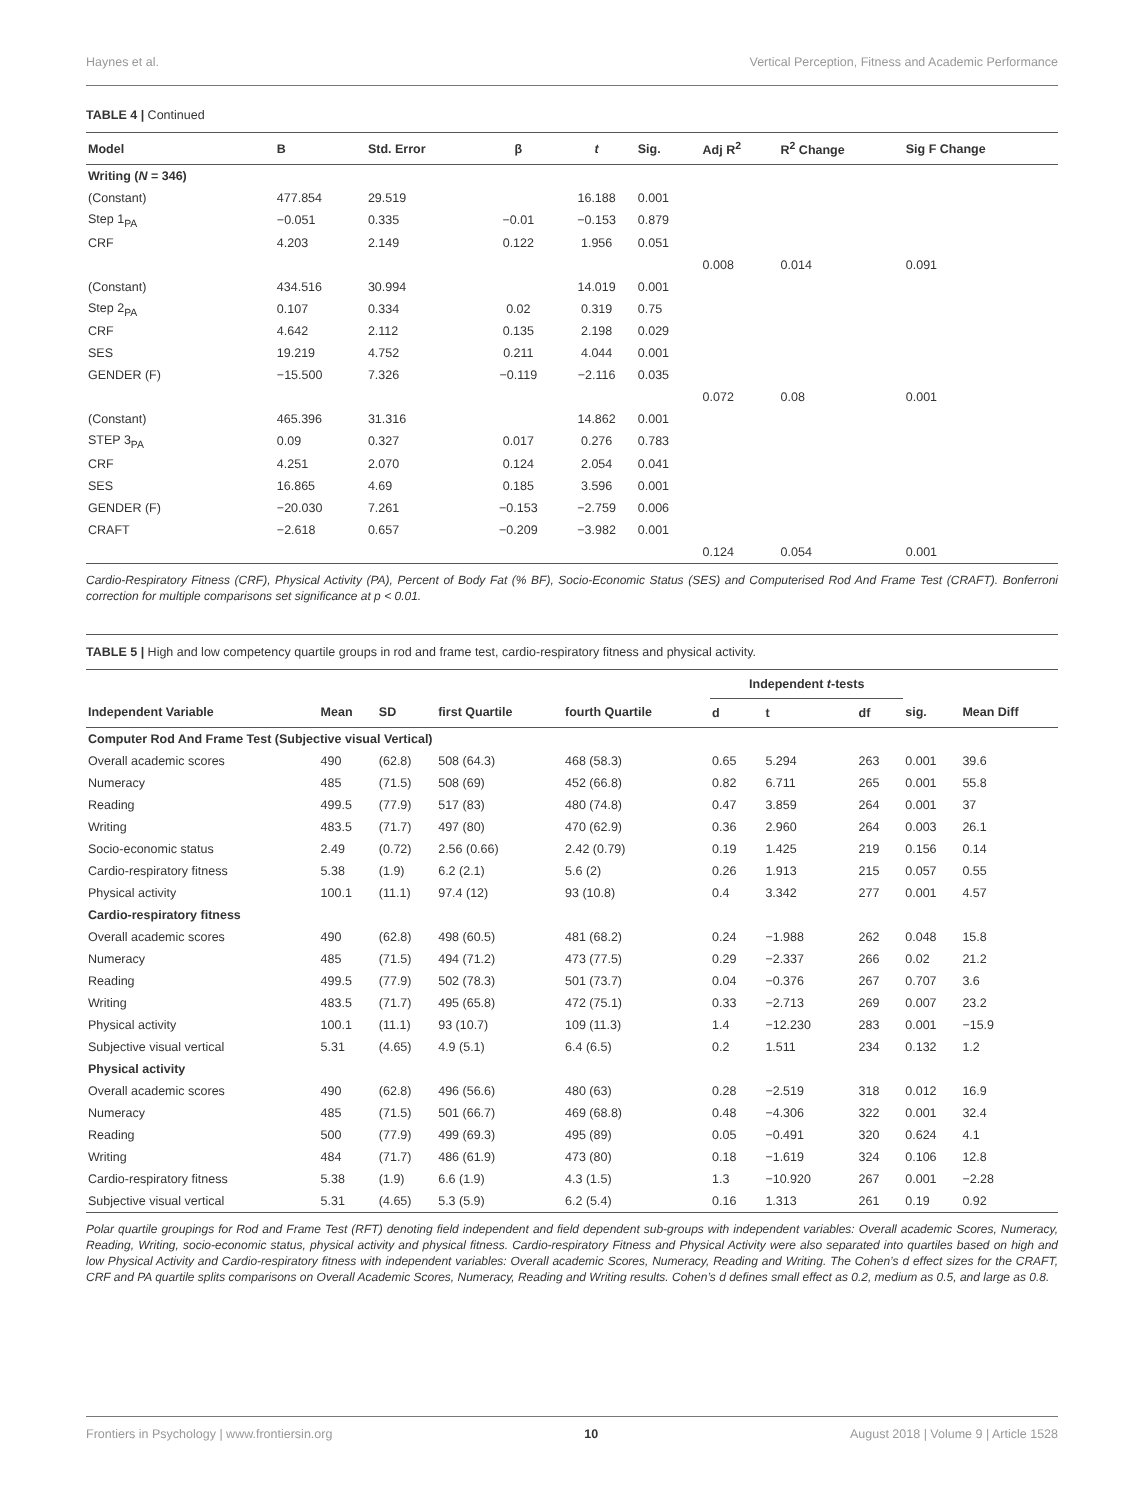Haynes et al. Vertical Perception, Fitness and Academic Performance
TABLE 4 | Continued
| Model | B | Std. Error | β | t | Sig. | Adj R<sup>2</sup> | R<sup>2</sup> Change | Sig F Change |
| --- | --- | --- | --- | --- | --- | --- | --- | --- |
| Writing ( N = 346) | | | | | | | | |
| (Constant) | 477.854 | 29.519 | | 16.188 | 0.001 | | | |
| Step 1<sub>PA</sub> | −0.051 | 0.335 | −0.01 | −0.153 | 0.879 | | | |
| CRF | 4.203 | 2.149 | 0.122 | 1.956 | 0.051 | | | |
| | | | | | | 0.008 | 0.014 | 0.091 |
| (Constant) | 434.516 | 30.994 | | 14.019 | 0.001 | | | |
| Step 2<sub>PA</sub> | 0.107 | 0.334 | 0.02 | 0.319 | 0.75 | | | |
| CRF | 4.642 | 2.112 | 0.135 | 2.198 | 0.029 | | | |
| SES | 19.219 | 4.752 | 0.211 | 4.044 | 0.001 | | | |
| GENDER (F) | −15.500 | 7.326 | −0.119 | −2.116 | 0.035 | | | |
| | | | | | | 0.072 | 0.08 | 0.001 |
| (Constant) | 465.396 | 31.316 | | 14.862 | 0.001 | | | |
| STEP 3<sub>PA</sub> | 0.09 | 0.327 | 0.017 | 0.276 | 0.783 | | | |
| CRF | 4.251 | 2.070 | 0.124 | 2.054 | 0.041 | | | |
| SES | 16.865 | 4.69 | 0.185 | 3.596 | 0.001 | | | |
| GENDER (F) | −20.030 | 7.261 | −0.153 | −2.759 | 0.006 | | | |
| CRAFT | −2.618 | 0.657 | −0.209 | −3.982 | 0.001 | | | |
| | | | | | | 0.124 | 0.054 | 0.001 |
Cardio-Respiratory Fitness (CRF), Physical Activity (PA), Percent of Body Fat (% BF), Socio-Economic Status (SES) and Computerised Rod And Frame Test (CRAFT). Bonferroni correction for multiple comparisons set significance at p < 0.01.
TABLE 5 | High and low competency quartile groups in rod and frame test, cardio-respiratory fitness and physical activity.
| | | | | | Independent t -tests | | | | |
| --- | --- | --- | --- | --- | --- | --- | --- | --- | --- |
| Independent Variable | Mean | SD | first Quartile | fourth Quartile | d | t | df | sig. | Mean Diff |
| Computer Rod And Frame Test (Subjective visual Vertical) | | | | | | | | | |
| Overall academic scores | 490 | (62.8) | 508 (64.3) | 468 (58.3) | 0.65 | 5.294 | 263 | 0.001 | 39.6 |
| Numeracy | 485 | (71.5) | 508 (69) | 452 (66.8) | 0.82 | 6.711 | 265 | 0.001 | 55.8 |
| Reading | 499.5 | (77.9) | 517 (83) | 480 (74.8) | 0.47 | 3.859 | 264 | 0.001 | 37 |
| Writing | 483.5 | (71.7) | 497 (80) | 470 (62.9) | 0.36 | 2.960 | 264 | 0.003 | 26.1 |
| Socio-economic status | 2.49 | (0.72) | 2.56 (0.66) | 2.42 (0.79) | 0.19 | 1.425 | 219 | 0.156 | 0.14 |
| Cardio-respiratory fitness | 5.38 | (1.9) | 6.2 (2.1) | 5.6 (2) | 0.26 | 1.913 | 215 | 0.057 | 0.55 |
| Physical activity | 100.1 | (11.1) | 97.4 (12) | 93 (10.8) | 0.4 | 3.342 | 277 | 0.001 | 4.57 |
| Cardio-respiratory fitness | | | | | | | | | |
| Overall academic scores | 490 | (62.8) | 498 (60.5) | 481 (68.2) | 0.24 | −1.988 | 262 | 0.048 | 15.8 |
| Numeracy | 485 | (71.5) | 494 (71.2) | 473 (77.5) | 0.29 | −2.337 | 266 | 0.02 | 21.2 |
| Reading | 499.5 | (77.9) | 502 (78.3) | 501 (73.7) | 0.04 | −0.376 | 267 | 0.707 | 3.6 |
| Writing | 483.5 | (71.7) | 495 (65.8) | 472 (75.1) | 0.33 | −2.713 | 269 | 0.007 | 23.2 |
| Physical activity | 100.1 | (11.1) | 93 (10.7) | 109 (11.3) | 1.4 | −12.230 | 283 | 0.001 | −15.9 |
| Subjective visual vertical | 5.31 | (4.65) | 4.9 (5.1) | 6.4 (6.5) | 0.2 | 1.511 | 234 | 0.132 | 1.2 |
| Physical activity | | | | | | | | | |
| Overall academic scores | 490 | (62.8) | 496 (56.6) | 480 (63) | 0.28 | −2.519 | 318 | 0.012 | 16.9 |
| Numeracy | 485 | (71.5) | 501 (66.7) | 469 (68.8) | 0.48 | −4.306 | 322 | 0.001 | 32.4 |
| Reading | 500 | (77.9) | 499 (69.3) | 495 (89) | 0.05 | −0.491 | 320 | 0.624 | 4.1 |
| Writing | 484 | (71.7) | 486 (61.9) | 473 (80) | 0.18 | −1.619 | 324 | 0.106 | 12.8 |
| Cardio-respiratory fitness | 5.38 | (1.9) | 6.6 (1.9) | 4.3 (1.5) | 1.3 | −10.920 | 267 | 0.001 | −2.28 |
| Subjective visual vertical | 5.31 | (4.65) | 5.3 (5.9) | 6.2 (5.4) | 0.16 | 1.313 | 261 | 0.19 | 0.92 |
Polar quartile groupings for Rod and Frame Test (RFT) denoting field independent and field dependent sub-groups with independent variables: Overall academic Scores, Numeracy, Reading, Writing, socio-economic status, physical activity and physical fitness. Cardio-respiratory Fitness and Physical Activity were also separated into quartiles based on high and low Physical Activity and Cardio-respiratory fitness with independent variables: Overall academic Scores, Numeracy, Reading and Writing. The Cohen’s d effect sizes for the CRAFT, CRF and PA quartile splits comparisons on Overall Academic Scores, Numeracy, Reading and Writing results. Cohen’s d defines small effect as 0.2, medium as 0.5, and large as 0.8.
Frontiers in Psychology | www.frontiersin.org 10 August 2018 | Volume 9 | Article 1528